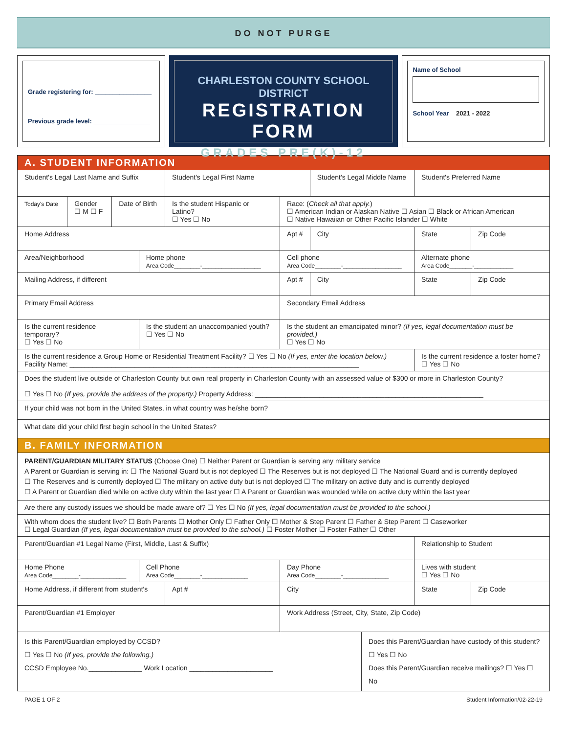DO NOT PURGE
Grade registering for: ________________
Previous grade level: ________________
CHARLESTON COUNTY SCHOOL DISTRICT
REGISTRATION FORM
GRADES PRE(K)-12
Name of School
School Year 2021 - 2022
| A. STUDENT INFORMATION | | | | | | | | | | |
| Student's Legal Last Name and Suffix | | | | Student's Legal First Name | | | Student's Legal Middle Name | | Student's Preferred Name | |
| Today's Date | Gender ☐ M ☐ F | Date of Birth | | Is the student Hispanic or Latino? ☐ Yes ☐ No | | Race: ( Check all that apply. ) ☐ American Indian or Alaskan Native ☐ Asian ☐ Black or African American ☐ Native Hawaiian or Other Pacific Islander ☐ White | | | | |
| Home Address | | | | | | Apt # | City | | State | Zip Code |
| Area/Neighborhood | | | Home phone Area Code________-__________________ | | | Cell phone Area Code________-__________________ | | | Alternate phone Area Code_______-____________ | |
| Mailing Address, if different | | | | | | Apt # | City | | State | Zip Code |
| Primary Email Address | | | | | | Secondary Email Address | | | | |
| Is the current residence temporary? ☐ Yes ☐ No | | | Is the student an unaccompanied youth? ☐ Yes ☐ No | | | Is the student an emancipated minor? (If yes, legal documentation must be provided.) ☐ Yes ☐ No | | | | |
| Is the current residence a Group Home or Residential Treatment Facility? ☐ Yes ☐ No (If yes, enter the location below.) Facility Name: ____________________________________________________________________________ | | | | | | | | | Is the current residence a foster home? ☐ Yes ☐ No | |
| Does the student live outside of Charleston County but own real property in Charleston County with an assessed value of $300 or more in Charleston County? ☐ Yes ☐ No (If yes, provide the address of the property.) Property Address: ____________________________________________________________ | | | | | | | | | | |
| If your child was not born in the United States, in what country was he/she born? | | | | | | | | | | |
| What date did your child first begin school in the United States? | | | | | | | | | | |
| B. FAMILY INFORMATION | | | | | | | | | | |
| PARENT/GUARDIAN MILITARY STATUS (Choose One) ☐ Neither Parent or Guardian is serving any military service A Parent or Guardian is serving in: ☐ The National Guard but is not deployed ☐ The Reserves but is not deployed ☐ The National Guard and is currently deployed ☐ The Reserves and is currently deployed ☐ The military on active duty but is not deployed ☐ The military on active duty and is currently deployed ☐ A Parent or Guardian died while on active duty within the last year ☐ A Parent or Guardian was wounded while on active duty within the last year | | | | | | | | | | |
| Are there any custody issues we should be made aware of? ☐ Yes ☐ No (If yes, legal documentation must be provided to the school.) | | | | | | | | | | |
| With whom does the student live? ☐ Both Parents ☐ Mother Only ☐ Father Only ☐ Mother & Step Parent ☐ Father & Step Parent ☐ Caseworker ☐ Legal Guardian (If yes, legal documentation must be provided to the school.) ☐ Foster Mother ☐ Foster Father ☐ Other | | | | | | | | | | |
| Parent/Guardian #1 Legal Name (First, Middle, Last & Suffix) | | | | | | | | | Relationship to Student | |
| Home Phone Area Code________-______________ | | | Cell Phone Area Code________-______________ | | | Day Phone Area Code________-______________ | | | Lives with student ☐ Yes ☐ No | |
| Home Address, if different from student's | | | | | Apt # | City | | | State | Zip Code |
| Parent/Guardian #1 Employer | | | | | | Work Address (Street, City, State, Zip Code) | | | | |
| Is this Parent/Guardian employed by CCSD? ☐ Yes ☐ No (If yes, provide the following.) CCSD Employee No.______________ Work Location ______________________ | | | | | | | | Does this Parent/Guardian have custody of this student? ☐ Yes ☐ No Does this Parent/Guardian receive mailings? ☐ Yes ☐ No | | |
PAGE 1 OF 2 Student Information/02-22-19